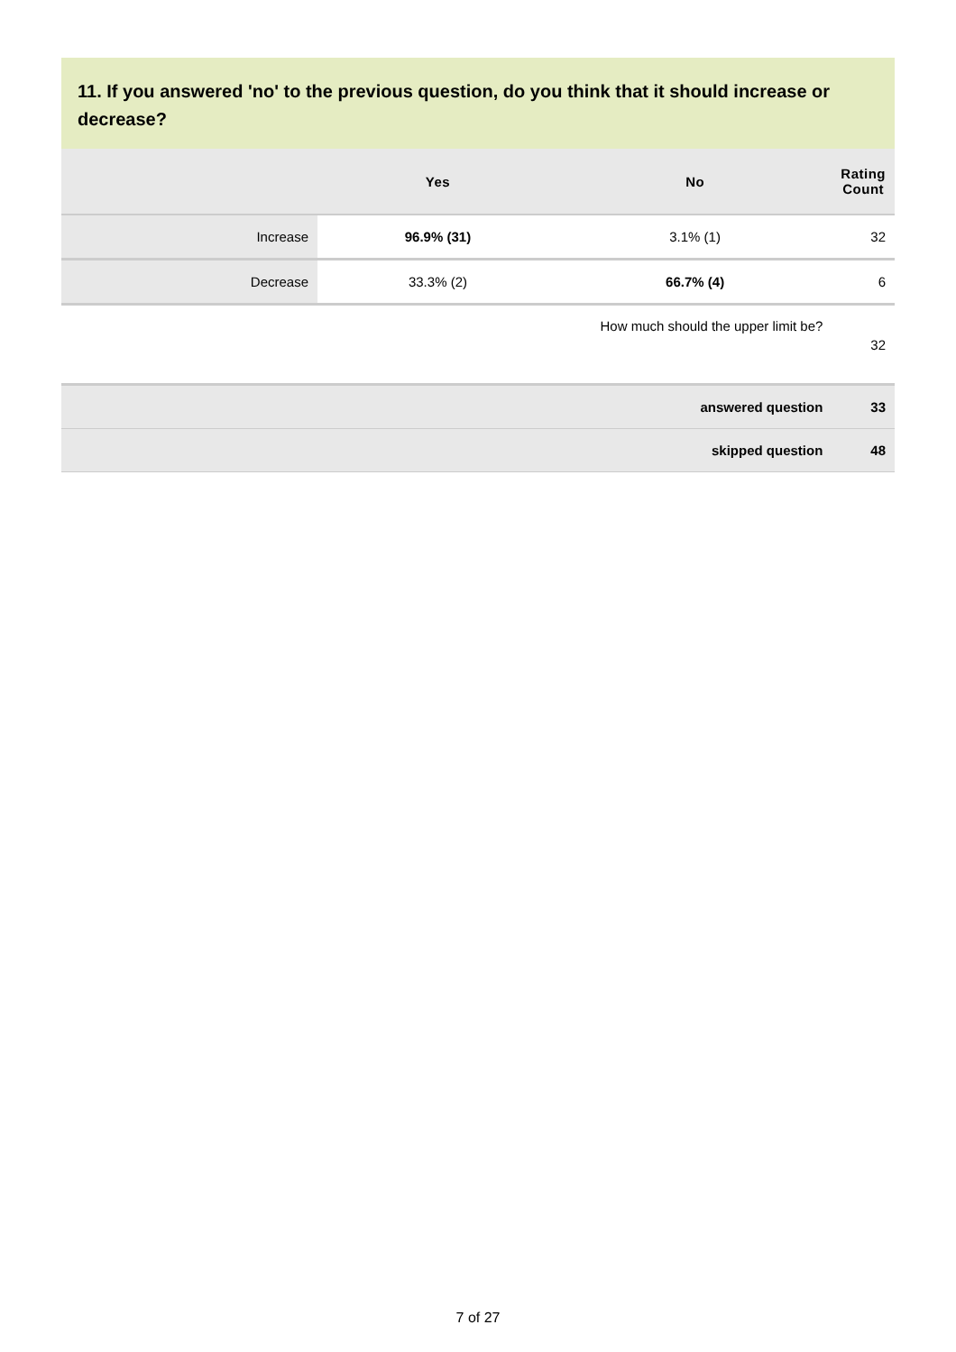11. If you answered 'no' to the previous question, do you think that it should increase or decrease?
| | Yes | No | Rating Count |
| --- | --- | --- | --- |
| Increase | 96.9% (31) | 3.1% (1) | 32 |
| Decrease | 33.3% (2) | 66.7% (4) | 6 |
| How much should the upper limit be? | | | 32 |
| answered question | | | 33 |
| skipped question | | | 48 |
7 of 27